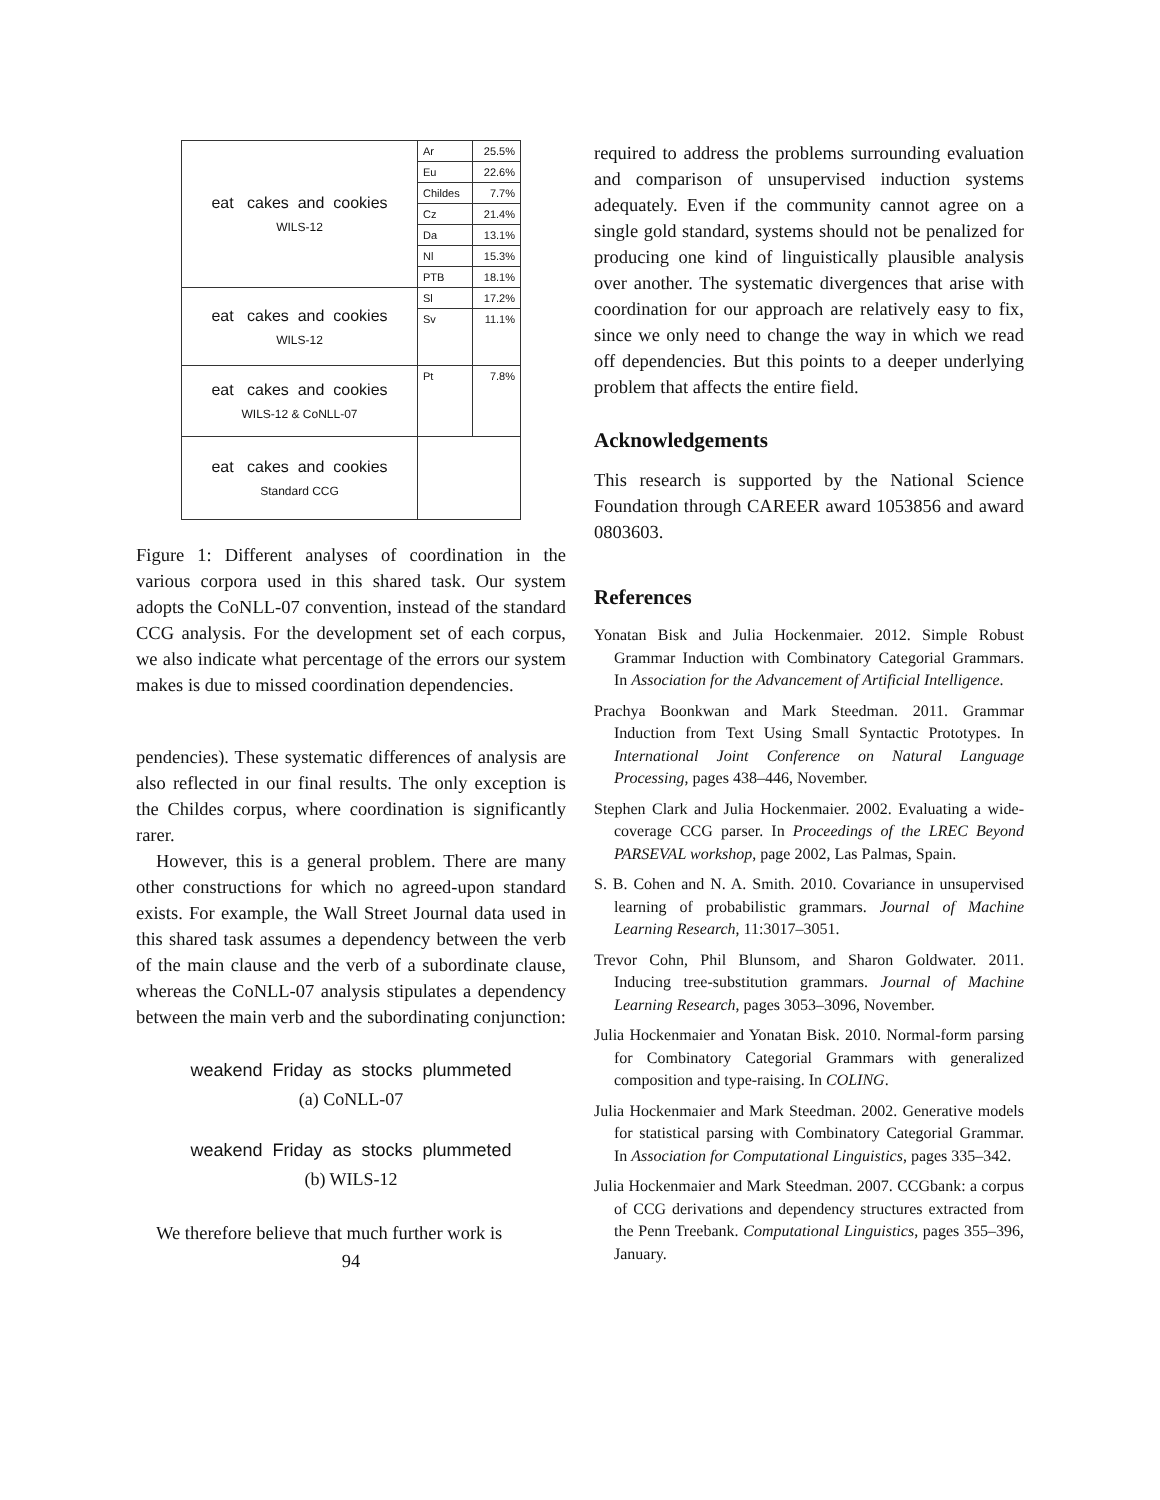| eat cakes and cookies WILS-12 | Ar | 25.5% |
| | Eu | 22.6% |
| | Childes | 7.7% |
| | Cz | 21.4% |
| | Da | 13.1% |
| | Nl | 15.3% |
| | PTB | 18.1% |
| eat cakes and cookies WILS-12 | Sl | 17.2% |
| | Sv | 11.1% |
| eat cakes and cookies WILS-12 & CoNLL-07 | Pt | 7.8% |
| eat cakes and cookies Standard CCG | | |
Figure 1: Different analyses of coordination in the various corpora used in this shared task. Our system adopts the CoNLL-07 convention, instead of the standard CCG analysis. For the development set of each corpus, we also indicate what percentage of the errors our system makes is due to missed coordination dependencies.
pendencies). These systematic differences of analysis are also reflected in our final results. The only exception is the Childes corpus, where coordination is significantly rarer.
However, this is a general problem. There are many other constructions for which no agreed-upon standard exists. For example, the Wall Street Journal data used in this shared task assumes a dependency between the verb of the main clause and the verb of a subordinate clause, whereas the CoNLL-07 analysis stipulates a dependency between the main verb and the subordinating conjunction:
weakend Friday as stocks plummeted
(a) CoNLL-07
weakend Friday as stocks plummeted
(b) WILS-12
We therefore believe that much further work is
94
required to address the problems surrounding evaluation and comparison of unsupervised induction systems adequately. Even if the community cannot agree on a single gold standard, systems should not be penalized for producing one kind of linguistically plausible analysis over another. The systematic divergences that arise with coordination for our approach are relatively easy to fix, since we only need to change the way in which we read off dependencies. But this points to a deeper underlying problem that affects the entire field.
Acknowledgements
This research is supported by the National Science Foundation through CAREER award 1053856 and award 0803603.
References
Yonatan Bisk and Julia Hockenmaier. 2012. Simple Robust Grammar Induction with Combinatory Categorial Grammars. In Association for the Advancement of Artificial Intelligence.
Prachya Boonkwan and Mark Steedman. 2011. Grammar Induction from Text Using Small Syntactic Prototypes. In International Joint Conference on Natural Language Processing, pages 438–446, November.
Stephen Clark and Julia Hockenmaier. 2002. Evaluating a wide-coverage CCG parser. In Proceedings of the LREC Beyond PARSEVAL workshop, page 2002, Las Palmas, Spain.
S. B. Cohen and N. A. Smith. 2010. Covariance in unsupervised learning of probabilistic grammars. Journal of Machine Learning Research, 11:3017–3051.
Trevor Cohn, Phil Blunsom, and Sharon Goldwater. 2011. Inducing tree-substitution grammars. Journal of Machine Learning Research, pages 3053–3096, November.
Julia Hockenmaier and Yonatan Bisk. 2010. Normal-form parsing for Combinatory Categorial Grammars with generalized composition and type-raising. In COLING.
Julia Hockenmaier and Mark Steedman. 2002. Generative models for statistical parsing with Combinatory Categorial Grammar. In Association for Computational Linguistics, pages 335–342.
Julia Hockenmaier and Mark Steedman. 2007. CCGbank: a corpus of CCG derivations and dependency structures extracted from the Penn Treebank. Computational Linguistics, pages 355–396, January.